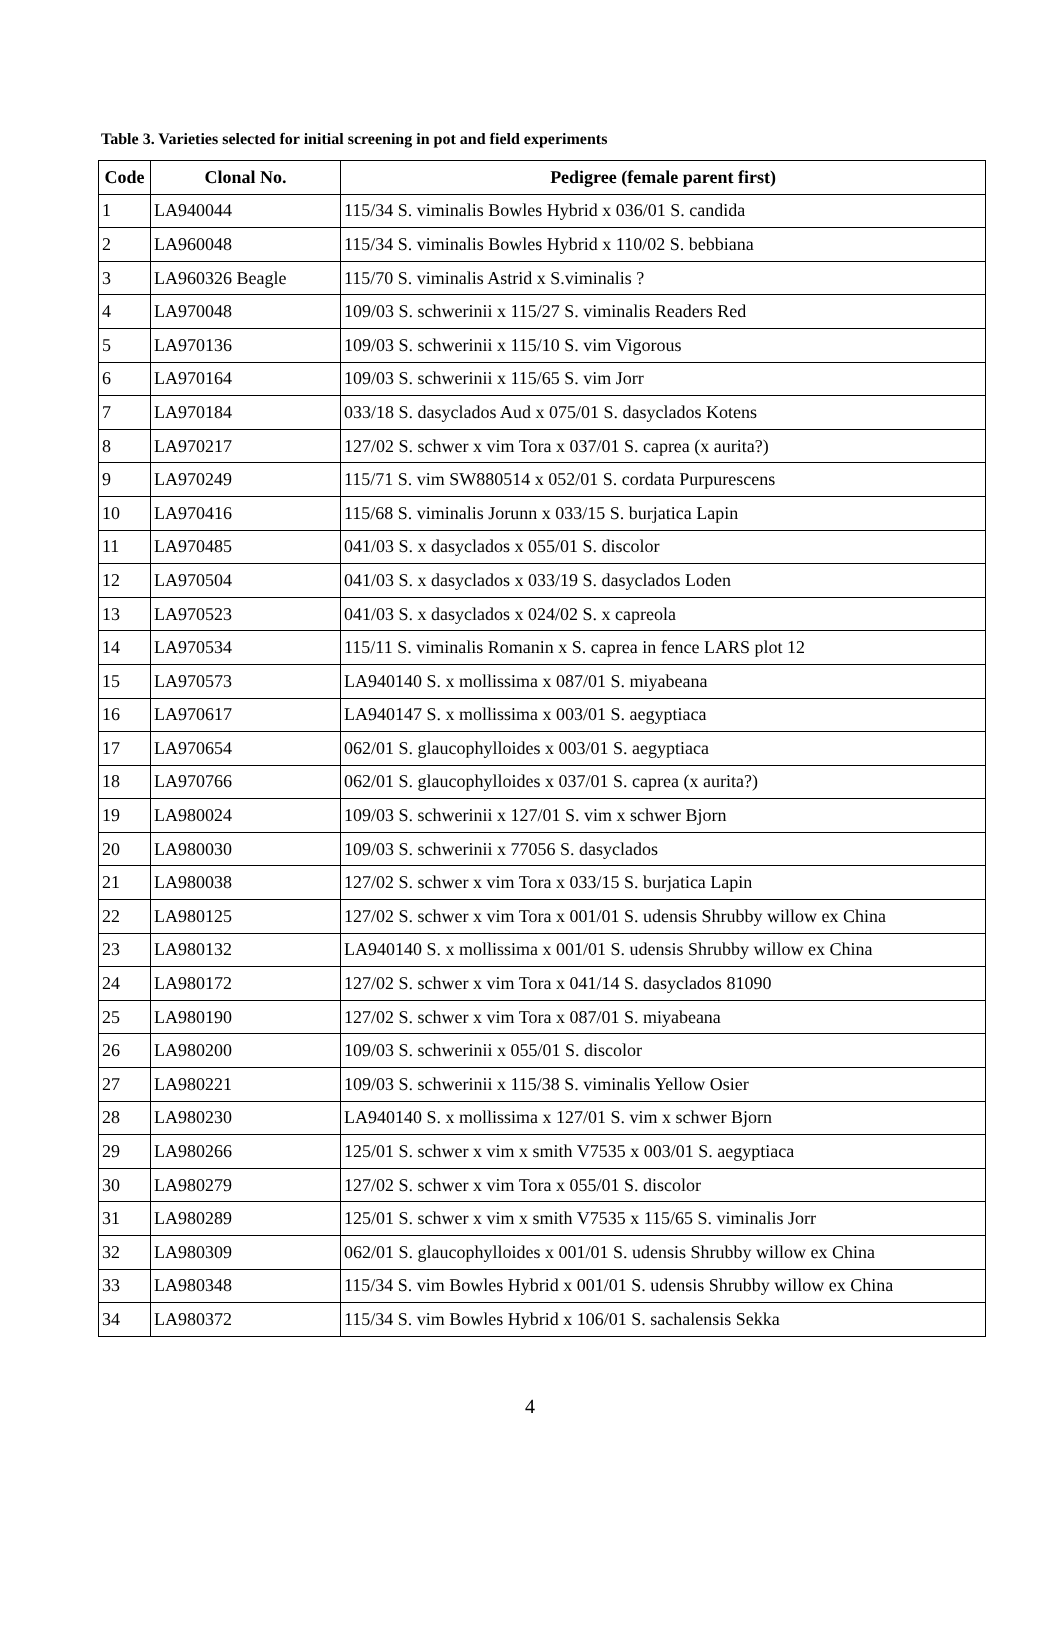Table 3. Varieties selected for initial screening in pot and field experiments
| Code | Clonal No. | Pedigree (female parent first) |
| --- | --- | --- |
| 1 | LA940044 | 115/34 S. viminalis Bowles Hybrid x 036/01 S. candida |
| 2 | LA960048 | 115/34 S. viminalis Bowles Hybrid x 110/02 S. bebbiana |
| 3 | LA960326 Beagle | 115/70 S. viminalis Astrid x S.viminalis ? |
| 4 | LA970048 | 109/03 S. schwerinii x 115/27 S. viminalis Readers Red |
| 5 | LA970136 | 109/03 S. schwerinii x 115/10 S. vim Vigorous |
| 6 | LA970164 | 109/03 S. schwerinii x 115/65 S. vim Jorr |
| 7 | LA970184 | 033/18 S. dasyclados Aud x 075/01 S. dasyclados Kotens |
| 8 | LA970217 | 127/02 S. schwer x vim Tora x 037/01 S. caprea (x aurita?) |
| 9 | LA970249 | 115/71 S. vim SW880514 x 052/01 S. cordata Purpurescens |
| 10 | LA970416 | 115/68 S. viminalis Jorunn x 033/15 S. burjatica Lapin |
| 11 | LA970485 | 041/03 S. x dasyclados x 055/01 S. discolor |
| 12 | LA970504 | 041/03 S. x dasyclados x 033/19 S. dasyclados Loden |
| 13 | LA970523 | 041/03 S. x dasyclados x 024/02 S. x capreola |
| 14 | LA970534 | 115/11 S. viminalis Romanin x S. caprea in fence LARS plot 12 |
| 15 | LA970573 | LA940140 S. x mollissima x 087/01 S. miyabeana |
| 16 | LA970617 | LA940147 S. x mollissima x 003/01 S. aegyptiaca |
| 17 | LA970654 | 062/01 S. glaucophylloides x 003/01 S. aegyptiaca |
| 18 | LA970766 | 062/01 S. glaucophylloides x 037/01 S. caprea (x aurita?) |
| 19 | LA980024 | 109/03 S. schwerinii x 127/01 S. vim x schwer Bjorn |
| 20 | LA980030 | 109/03 S. schwerinii x 77056 S. dasyclados |
| 21 | LA980038 | 127/02 S. schwer x vim Tora x 033/15 S. burjatica Lapin |
| 22 | LA980125 | 127/02 S. schwer x vim Tora x 001/01 S. udensis Shrubby willow ex China |
| 23 | LA980132 | LA940140 S. x mollissima x 001/01 S. udensis Shrubby willow ex China |
| 24 | LA980172 | 127/02 S. schwer x vim Tora x 041/14 S. dasyclados 81090 |
| 25 | LA980190 | 127/02 S. schwer x vim Tora x 087/01 S. miyabeana |
| 26 | LA980200 | 109/03 S. schwerinii x 055/01 S. discolor |
| 27 | LA980221 | 109/03 S. schwerinii x 115/38 S. viminalis Yellow Osier |
| 28 | LA980230 | LA940140 S. x mollissima x 127/01 S. vim x schwer Bjorn |
| 29 | LA980266 | 125/01 S. schwer x vim x smith V7535 x 003/01 S. aegyptiaca |
| 30 | LA980279 | 127/02 S. schwer x vim Tora x 055/01 S. discolor |
| 31 | LA980289 | 125/01 S. schwer x vim x smith V7535 x 115/65 S. viminalis Jorr |
| 32 | LA980309 | 062/01 S. glaucophylloides x 001/01 S. udensis Shrubby willow ex China |
| 33 | LA980348 | 115/34 S. vim Bowles Hybrid x 001/01 S. udensis Shrubby willow ex China |
| 34 | LA980372 | 115/34 S. vim Bowles Hybrid x 106/01 S. sachalensis Sekka |
4